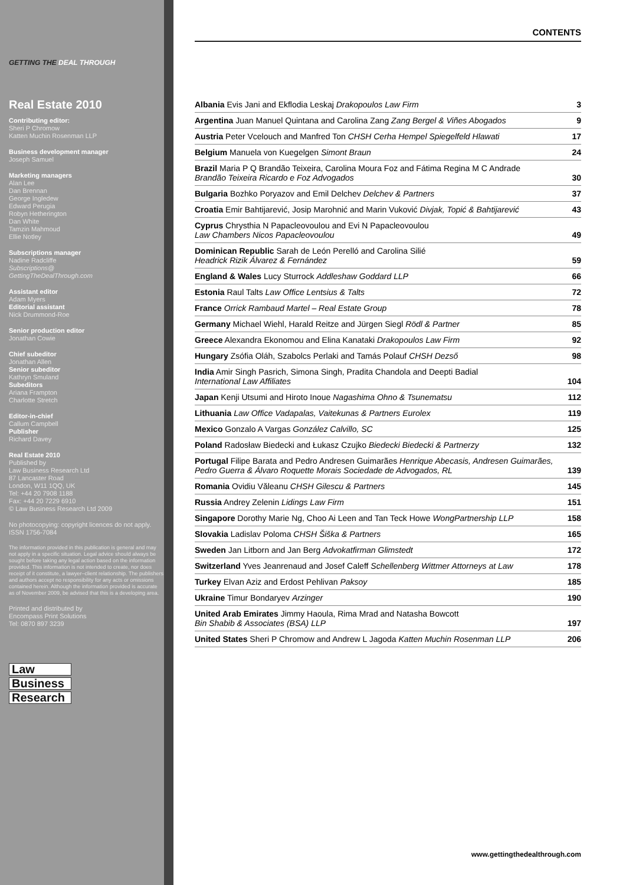GETTING THE DEAL THROUGH
Real Estate 2010
Contributing editor:
Sheri P Chromow
Katten Muchin Rosenman LLP
Business development manager
Joseph Samuel
Marketing managers
Alan Lee
Dan Brennan
George Ingledew
Edward Perugia
Robyn Hetherington
Dan White
Tamzin Mahmoud
Ellie Notley
Subscriptions manager
Nadine Radcliffe
Subscriptions@
GettingTheDealThrough.com
Assistant editor
Adam Myers
Editorial assistant
Nick Drummond-Roe
Senior production editor
Jonathan Cowie
Chief subeditor
Jonathan Allen
Senior subeditor
Kathryn Smuland
Subeditors
Ariana Frampton
Charlotte Stretch
Editor-in-chief
Callum Campbell
Publisher
Richard Davey
Real Estate 2010
Published by
Law Business Research Ltd
87 Lancaster Road
London, W11 1QQ, UK
Tel: +44 20 7908 1188
Fax: +44 20 7229 6910
© Law Business Research Ltd 2009
No photocopying: copyright licences do not apply.
ISSN 1756-7084
The information provided in this publication is general and may not apply in a specific situation. Legal advice should always be sought before taking any legal action based on the information provided. This information is not intended to create, nor does receipt of it constitute, a lawyer–client relationship. The publishers and authors accept no responsibility for any acts or omissions contained herein. Although the information provided is accurate as of November 2009, be advised that this is a developing area.
Printed and distributed by
Encompass Print Solutions
Tel: 0870 897 3239
Law
Business
Research
CONTENTS
| Albania Evis Jani and Ekflodia Leskaj Drakopoulos Law Firm | 3 |
| Argentina Juan Manuel Quintana and Carolina Zang Zang Bergel & Viñes Abogados | 9 |
| Austria Peter Vcelouch and Manfred Ton CHSH Cerha Hempel Spiegelfeld Hlawati | 17 |
| Belgium Manuela von Kuegelgen Simont Braun | 24 |
| Brazil Maria P Q Brandão Teixeira, Carolina Moura Foz and Fátima Regina M C Andrade Brandão Teixeira Ricardo e Foz Advogados | 30 |
| Bulgaria Bozhko Poryazov and Emil Delchev Delchev & Partners | 37 |
| Croatia Emir Bahtijarević, Josip Marohnić and Marin Vuković Divjak, Topić & Bahtijarević | 43 |
| Cyprus Chrysthia N Papacleovoulou and Evi N Papacleovoulou Law Chambers Nicos Papacleovoulou | 49 |
| Dominican Republic Sarah de León Perelló and Carolina Silié Headrick Rizik Álvarez & Fernández | 59 |
| England & Wales Lucy Sturrock Addleshaw Goddard LLP | 66 |
| Estonia Raul Talts Law Office Lentsius & Talts | 72 |
| France Orrick Rambaud Martel – Real Estate Group | 78 |
| Germany Michael Wiehl, Harald Reitze and Jürgen Siegl Rödl & Partner | 85 |
| Greece Alexandra Ekonomou and Elina Kanataki Drakopoulos Law Firm | 92 |
| Hungary Zsófia Oláh, Szabolcs Perlaki and Tamás Polauf CHSH Dezső | 98 |
| India Amir Singh Pasrich, Simona Singh, Pradita Chandola and Deepti Badial International Law Affiliates | 104 |
| Japan Kenji Utsumi and Hiroto Inoue Nagashima Ohno & Tsunematsu | 112 |
| Lithuania Law Office Vadapalas, Vaitekunas & Partners Eurolex | 119 |
| Mexico Gonzalo A Vargas González Calvillo, SC | 125 |
| Poland Radosław Biedecki and Łukasz Czujko Biedecki Biedecki & Partnerzy | 132 |
| Portugal Filipe Barata and Pedro Andresen Guimarães Henrique Abecasis, Andresen Guimarães, Pedro Guerra & Álvaro Roquette Morais Sociedade de Advogados, RL | 139 |
| Romania Ovidiu Văleanu CHSH Gilescu & Partners | 145 |
| Russia Andrey Zelenin Lidings Law Firm | 151 |
| Singapore Dorothy Marie Ng, Choo Ai Leen and Tan Teck Howe WongPartnership LLP | 158 |
| Slovakia Ladislav Poloma CHSH Šiška & Partners | 165 |
| Sweden Jan Litborn and Jan Berg Advokatfirman Glimstedt | 172 |
| Switzerland Yves Jeanrenaud and Josef Caleff Schellenberg Wittmer Attorneys at Law | 178 |
| Turkey Elvan Aziz and Erdost Pehlivan Paksoy | 185 |
| Ukraine Timur Bondaryev Arzinger | 190 |
| United Arab Emirates Jimmy Haoula, Rima Mrad and Natasha Bowcott Bin Shabib & Associates (BSA) LLP | 197 |
| United States Sheri P Chromow and Andrew L Jagoda Katten Muchin Rosenman LLP | 206 |
www.gettingthedealthrough.com